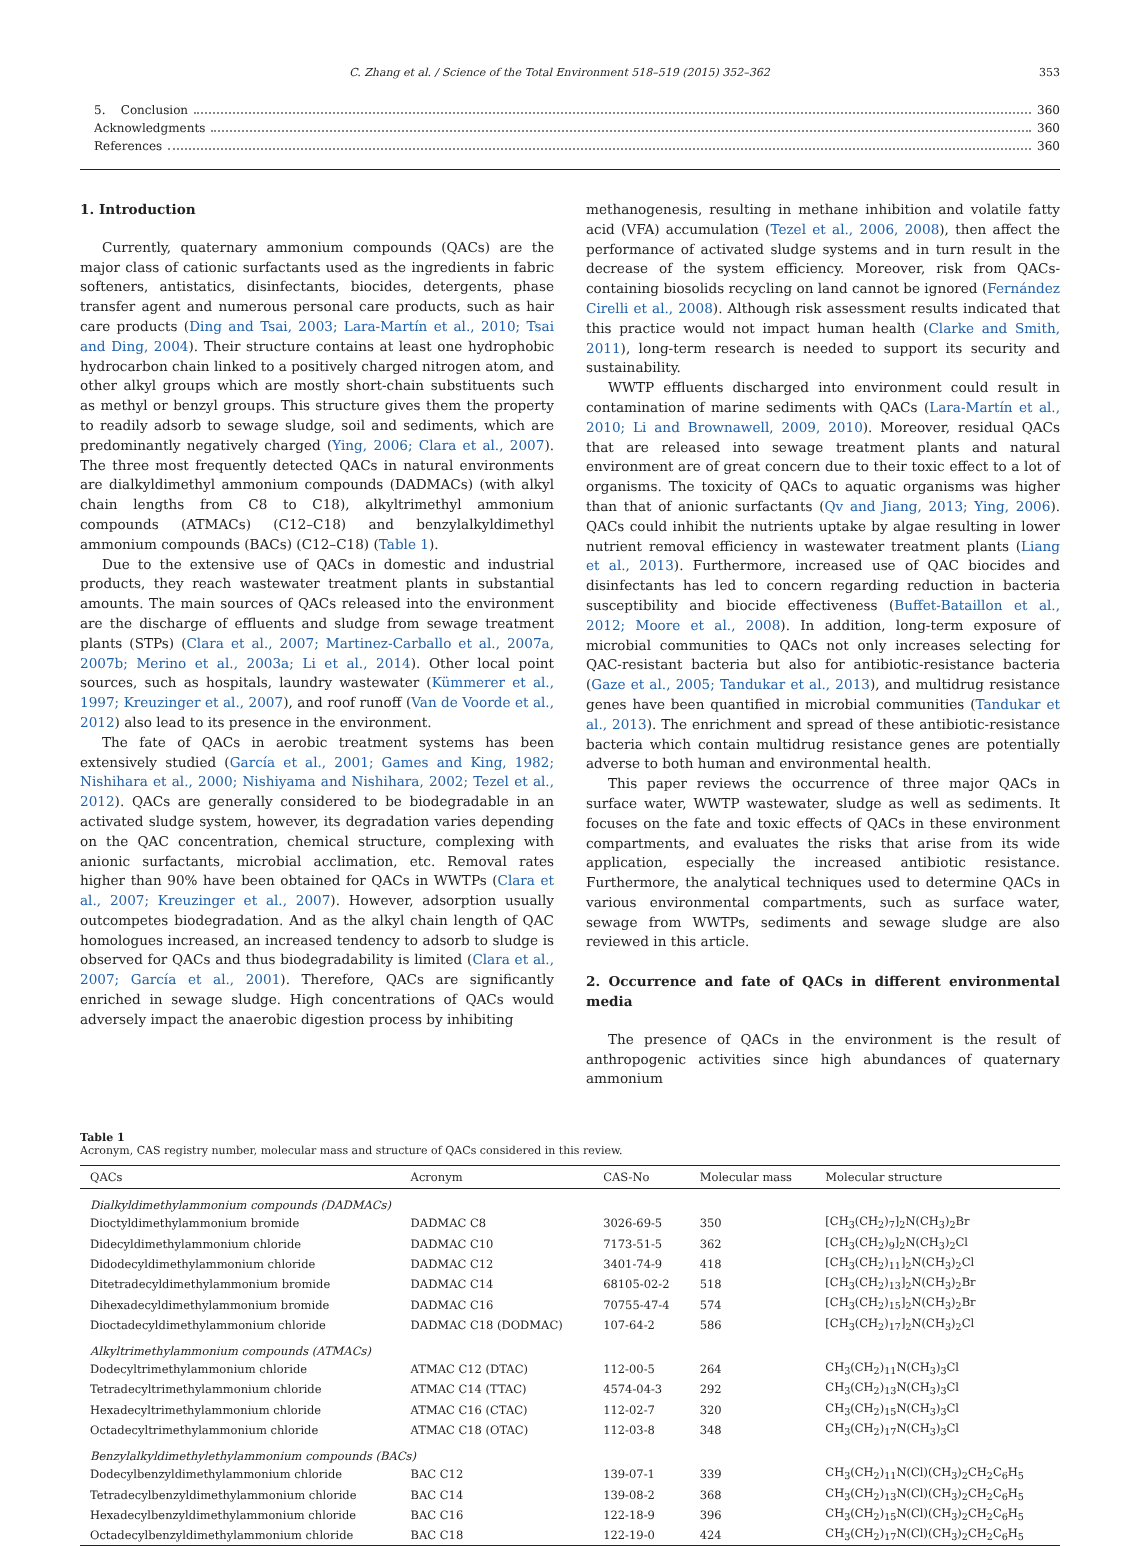C. Zhang et al. / Science of the Total Environment 518–519 (2015) 352–362 353
5. Conclusion 360
Acknowledgments 360
References 360
1. Introduction
Currently, quaternary ammonium compounds (QACs) are the major class of cationic surfactants used as the ingredients in fabric softeners, antistatics, disinfectants, biocides, detergents, phase transfer agent and numerous personal care products, such as hair care products (Ding and Tsai, 2003; Lara-Martín et al., 2010; Tsai and Ding, 2004). Their structure contains at least one hydrophobic hydrocarbon chain linked to a positively charged nitrogen atom, and other alkyl groups which are mostly short-chain substituents such as methyl or benzyl groups. This structure gives them the property to readily adsorb to sewage sludge, soil and sediments, which are predominantly negatively charged (Ying, 2006; Clara et al., 2007). The three most frequently detected QACs in natural environments are dialkyldimethyl ammonium compounds (DADMACs) (with alkyl chain lengths from C8 to C18), alkyltrimethyl ammonium compounds (ATMACs) (C12–C18) and benzylalkyldimethyl ammonium compounds (BACs) (C12–C18) (Table 1).
Due to the extensive use of QACs in domestic and industrial products, they reach wastewater treatment plants in substantial amounts. The main sources of QACs released into the environment are the discharge of effluents and sludge from sewage treatment plants (STPs) (Clara et al., 2007; Martinez-Carballo et al., 2007a, 2007b; Merino et al., 2003a; Li et al., 2014). Other local point sources, such as hospitals, laundry wastewater (Kümmerer et al., 1997; Kreuzinger et al., 2007), and roof runoff (Van de Voorde et al., 2012) also lead to its presence in the environment.
The fate of QACs in aerobic treatment systems has been extensively studied (García et al., 2001; Games and King, 1982; Nishihara et al., 2000; Nishiyama and Nishihara, 2002; Tezel et al., 2012). QACs are generally considered to be biodegradable in an activated sludge system, however, its degradation varies depending on the QAC concentration, chemical structure, complexing with anionic surfactants, microbial acclimation, etc. Removal rates higher than 90% have been obtained for QACs in WWTPs (Clara et al., 2007; Kreuzinger et al., 2007). However, adsorption usually outcompetes biodegradation. And as the alkyl chain length of QAC homologues increased, an increased tendency to adsorb to sludge is observed for QACs and thus biodegradability is limited (Clara et al., 2007; García et al., 2001). Therefore, QACs are significantly enriched in sewage sludge. High concentrations of QACs would adversely impact the anaerobic digestion process by inhibiting
methanogenesis, resulting in methane inhibition and volatile fatty acid (VFA) accumulation (Tezel et al., 2006, 2008), then affect the performance of activated sludge systems and in turn result in the decrease of the system efficiency. Moreover, risk from QACs-containing biosolids recycling on land cannot be ignored (Fernández Cirelli et al., 2008). Although risk assessment results indicated that this practice would not impact human health (Clarke and Smith, 2011), long-term research is needed to support its security and sustainability.
WWTP effluents discharged into environment could result in contamination of marine sediments with QACs (Lara-Martín et al., 2010; Li and Brownawell, 2009, 2010). Moreover, residual QACs that are released into sewage treatment plants and natural environment are of great concern due to their toxic effect to a lot of organisms. The toxicity of QACs to aquatic organisms was higher than that of anionic surfactants (Qv and Jiang, 2013; Ying, 2006). QACs could inhibit the nutrients uptake by algae resulting in lower nutrient removal efficiency in wastewater treatment plants (Liang et al., 2013). Furthermore, increased use of QAC biocides and disinfectants has led to concern regarding reduction in bacteria susceptibility and biocide effectiveness (Buffet-Bataillon et al., 2012; Moore et al., 2008). In addition, long-term exposure of microbial communities to QACs not only increases selecting for QAC-resistant bacteria but also for antibiotic-resistance bacteria (Gaze et al., 2005; Tandukar et al., 2013), and multidrug resistance genes have been quantified in microbial communities (Tandukar et al., 2013). The enrichment and spread of these antibiotic-resistance bacteria which contain multidrug resistance genes are potentially adverse to both human and environmental health.
This paper reviews the occurrence of three major QACs in surface water, WWTP wastewater, sludge as well as sediments. It focuses on the fate and toxic effects of QACs in these environment compartments, and evaluates the risks that arise from its wide application, especially the increased antibiotic resistance. Furthermore, the analytical techniques used to determine QACs in various environmental compartments, such as surface water, sewage from WWTPs, sediments and sewage sludge are also reviewed in this article.
2. Occurrence and fate of QACs in different environmental media
The presence of QACs in the environment is the result of anthropogenic activities since high abundances of quaternary ammonium
Table 1
Acronym, CAS registry number, molecular mass and structure of QACs considered in this review.
| QACs | Acronym | CAS-No | Molecular mass | Molecular structure |
| --- | --- | --- | --- | --- |
| Dialkyldimethylammonium compounds (DADMACs) | | | | |
| Dioctyldimethylammonium bromide | DADMAC C8 | 3026-69-5 | 350 | [CH<sub>3</sub>(CH<sub>2</sub>)<sub>7</sub>]<sub>2</sub>N(CH<sub>3</sub>)<sub>2</sub>Br |
| Didecyldimethylammonium chloride | DADMAC C10 | 7173-51-5 | 362 | [CH<sub>3</sub>(CH<sub>2</sub>)<sub>9</sub>]<sub>2</sub>N(CH<sub>3</sub>)<sub>2</sub>Cl |
| Didodecyldimethylammonium chloride | DADMAC C12 | 3401-74-9 | 418 | [CH<sub>3</sub>(CH<sub>2</sub>)<sub>11</sub>]<sub>2</sub>N(CH<sub>3</sub>)<sub>2</sub>Cl |
| Ditetradecyldimethylammonium bromide | DADMAC C14 | 68105-02-2 | 518 | [CH<sub>3</sub>(CH<sub>2</sub>)<sub>13</sub>]<sub>2</sub>N(CH<sub>3</sub>)<sub>2</sub>Br |
| Dihexadecyldimethylammonium bromide | DADMAC C16 | 70755-47-4 | 574 | [CH<sub>3</sub>(CH<sub>2</sub>)<sub>15</sub>]<sub>2</sub>N(CH<sub>3</sub>)<sub>2</sub>Br |
| Dioctadecyldimethylammonium chloride | DADMAC C18 (DODMAC) | 107-64-2 | 586 | [CH<sub>3</sub>(CH<sub>2</sub>)<sub>17</sub>]<sub>2</sub>N(CH<sub>3</sub>)<sub>2</sub>Cl |
| Alkyltrimethylammonium compounds (ATMACs) | | | | |
| Dodecyltrimethylammonium chloride | ATMAC C12 (DTAC) | 112-00-5 | 264 | CH<sub>3</sub>(CH<sub>2</sub>)<sub>11</sub>N(CH<sub>3</sub>)<sub>3</sub>Cl |
| Tetradecyltrimethylammonium chloride | ATMAC C14 (TTAC) | 4574-04-3 | 292 | CH<sub>3</sub>(CH<sub>2</sub>)<sub>13</sub>N(CH<sub>3</sub>)<sub>3</sub>Cl |
| Hexadecyltrimethylammonium chloride | ATMAC C16 (CTAC) | 112-02-7 | 320 | CH<sub>3</sub>(CH<sub>2</sub>)<sub>15</sub>N(CH<sub>3</sub>)<sub>3</sub>Cl |
| Octadecyltrimethylammonium chloride | ATMAC C18 (OTAC) | 112-03-8 | 348 | CH<sub>3</sub>(CH<sub>2</sub>)<sub>17</sub>N(CH<sub>3</sub>)<sub>3</sub>Cl |
| Benzylalkyldimethylethylammonium compounds (BACs) | | | | |
| Dodecylbenzyldimethylammonium chloride | BAC C12 | 139-07-1 | 339 | CH<sub>3</sub>(CH<sub>2</sub>)<sub>11</sub>N(Cl)(CH<sub>3</sub>)<sub>2</sub>CH<sub>2</sub>C<sub>6</sub>H<sub>5</sub> |
| Tetradecylbenzyldimethylammonium chloride | BAC C14 | 139-08-2 | 368 | CH<sub>3</sub>(CH<sub>2</sub>)<sub>13</sub>N(Cl)(CH<sub>3</sub>)<sub>2</sub>CH<sub>2</sub>C<sub>6</sub>H<sub>5</sub> |
| Hexadecylbenzyldimethylammonium chloride | BAC C16 | 122-18-9 | 396 | CH<sub>3</sub>(CH<sub>2</sub>)<sub>15</sub>N(Cl)(CH<sub>3</sub>)<sub>2</sub>CH<sub>2</sub>C<sub>6</sub>H<sub>5</sub> |
| Octadecylbenzyldimethylammonium chloride | BAC C18 | 122-19-0 | 424 | CH<sub>3</sub>(CH<sub>2</sub>)<sub>17</sub>N(Cl)(CH<sub>3</sub>)<sub>2</sub>CH<sub>2</sub>C<sub>6</sub>H<sub>5</sub> |